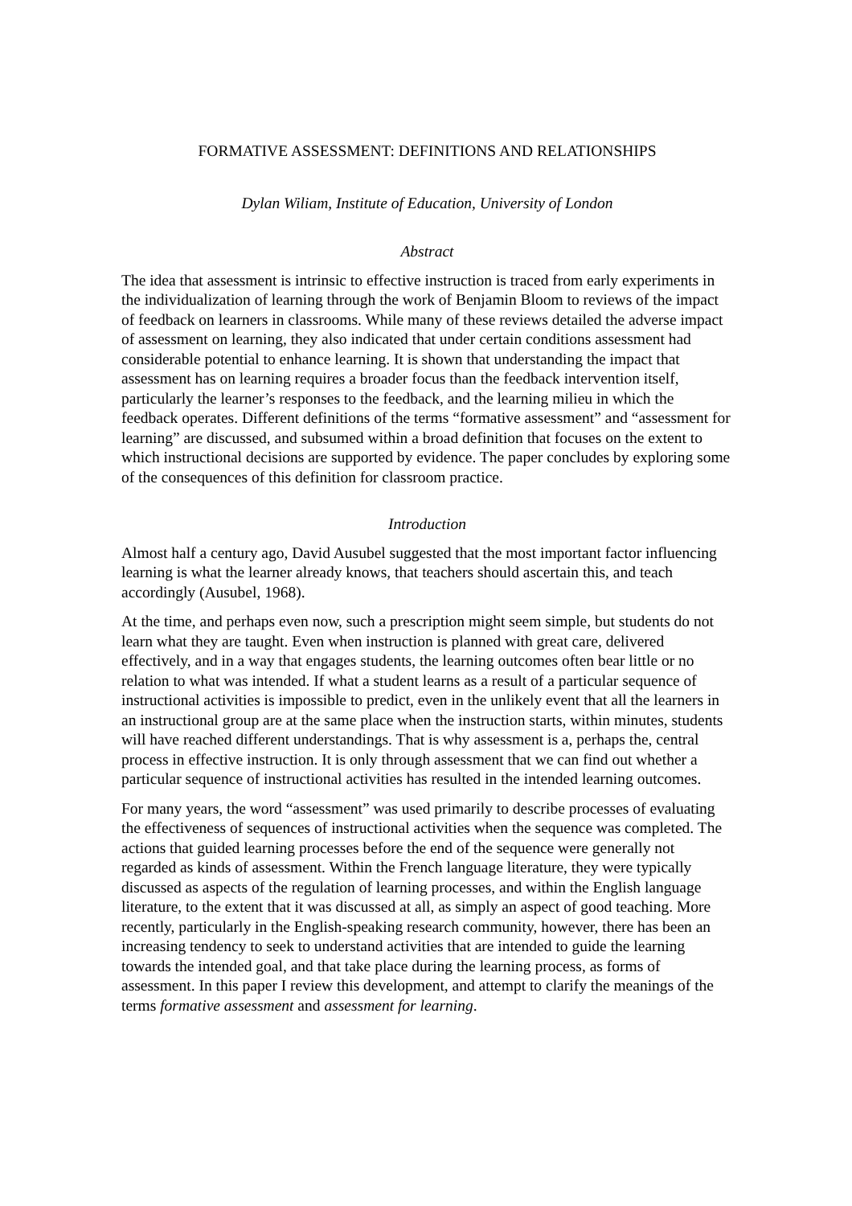FORMATIVE ASSESSMENT: DEFINITIONS AND RELATIONSHIPS
Dylan Wiliam, Institute of Education, University of London
Abstract
The idea that assessment is intrinsic to effective instruction is traced from early experiments in the individualization of learning through the work of Benjamin Bloom to reviews of the impact of feedback on learners in classrooms. While many of these reviews detailed the adverse impact of assessment on learning, they also indicated that under certain conditions assessment had considerable potential to enhance learning. It is shown that understanding the impact that assessment has on learning requires a broader focus than the feedback intervention itself, particularly the learner’s responses to the feedback, and the learning milieu in which the feedback operates. Different definitions of the terms “formative assessment” and “assessment for learning” are discussed, and subsumed within a broad definition that focuses on the extent to which instructional decisions are supported by evidence. The paper concludes by exploring some of the consequences of this definition for classroom practice.
Introduction
Almost half a century ago, David Ausubel suggested that the most important factor influencing learning is what the learner already knows, that teachers should ascertain this, and teach accordingly (Ausubel, 1968).
At the time, and perhaps even now, such a prescription might seem simple, but students do not learn what they are taught. Even when instruction is planned with great care, delivered effectively, and in a way that engages students, the learning outcomes often bear little or no relation to what was intended. If what a student learns as a result of a particular sequence of instructional activities is impossible to predict, even in the unlikely event that all the learners in an instructional group are at the same place when the instruction starts, within minutes, students will have reached different understandings. That is why assessment is a, perhaps the, central process in effective instruction. It is only through assessment that we can find out whether a particular sequence of instructional activities has resulted in the intended learning outcomes.
For many years, the word “assessment” was used primarily to describe processes of evaluating the effectiveness of sequences of instructional activities when the sequence was completed. The actions that guided learning processes before the end of the sequence were generally not regarded as kinds of assessment. Within the French language literature, they were typically discussed as aspects of the regulation of learning processes, and within the English language literature, to the extent that it was discussed at all, as simply an aspect of good teaching. More recently, particularly in the English-speaking research community, however, there has been an increasing tendency to seek to understand activities that are intended to guide the learning towards the intended goal, and that take place during the learning process, as forms of assessment. In this paper I review this development, and attempt to clarify the meanings of the terms formative assessment and assessment for learning.